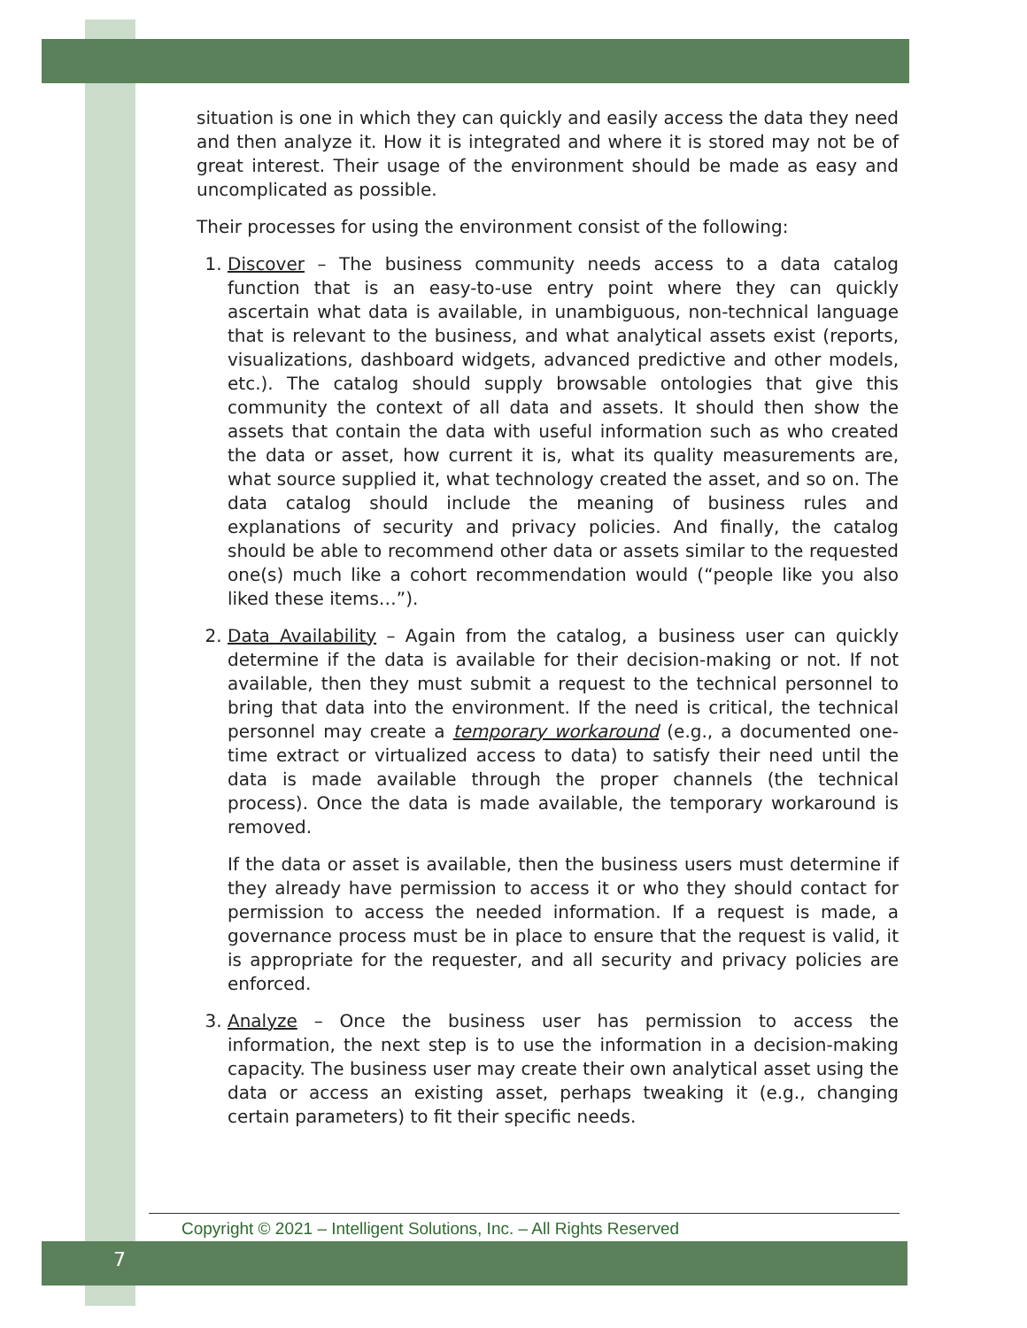situation is one in which they can quickly and easily access the data they need and then analyze it. How it is integrated and where it is stored may not be of great interest. Their usage of the environment should be made as easy and uncomplicated as possible.
Their processes for using the environment consist of the following:
1. Discover – The business community needs access to a data catalog function that is an easy-to-use entry point where they can quickly ascertain what data is available, in unambiguous, non-technical language that is relevant to the business, and what analytical assets exist (reports, visualizations, dashboard widgets, advanced predictive and other models, etc.). The catalog should supply browsable ontologies that give this community the context of all data and assets. It should then show the assets that contain the data with useful information such as who created the data or asset, how current it is, what its quality measurements are, what source supplied it, what technology created the asset, and so on. The data catalog should include the meaning of business rules and explanations of security and privacy policies. And finally, the catalog should be able to recommend other data or assets similar to the requested one(s) much like a cohort recommendation would (“people like you also liked these items…”).
2. Data Availability – Again from the catalog, a business user can quickly determine if the data is available for their decision-making or not. If not available, then they must submit a request to the technical personnel to bring that data into the environment. If the need is critical, the technical personnel may create a temporary workaround (e.g., a documented one-time extract or virtualized access to data) to satisfy their need until the data is made available through the proper channels (the technical process). Once the data is made available, the temporary workaround is removed.
If the data or asset is available, then the business users must determine if they already have permission to access it or who they should contact for permission to access the needed information. If a request is made, a governance process must be in place to ensure that the request is valid, it is appropriate for the requester, and all security and privacy policies are enforced.
3. Analyze – Once the business user has permission to access the information, the next step is to use the information in a decision-making capacity. The business user may create their own analytical asset using the data or access an existing asset, perhaps tweaking it (e.g., changing certain parameters) to fit their specific needs.
Copyright © 2021 – Intelligent Solutions, Inc. – All Rights Reserved
7